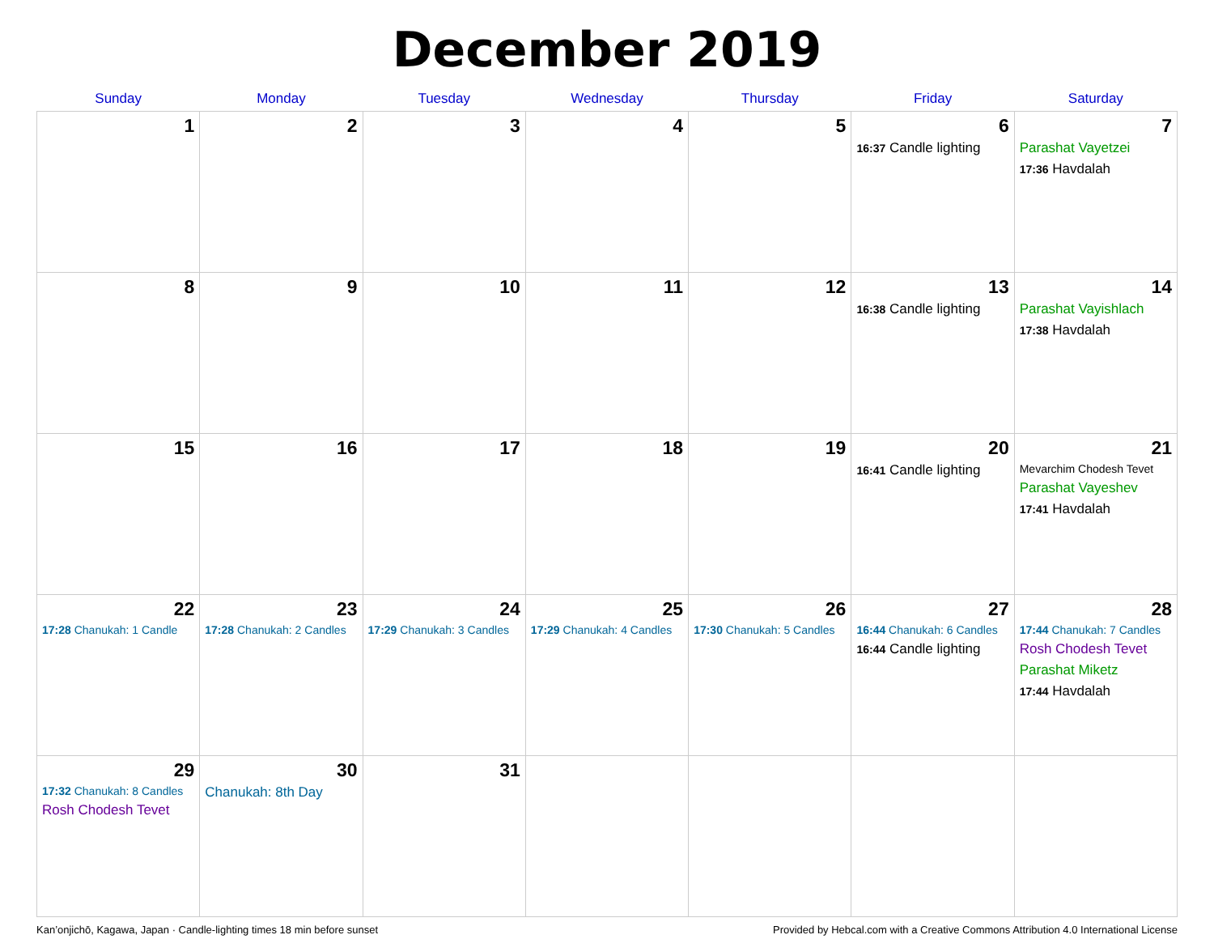December 2019
| Sunday | Monday | Tuesday | Wednesday | Thursday | Friday | Saturday |
| --- | --- | --- | --- | --- | --- | --- |
| 1 | 2 | 3 | 4 | 5 | 6 16:37 Candle lighting | 7 Parashat Vayetzei 17:36 Havdalah |
| 8 | 9 | 10 | 11 | 12 | 13 16:38 Candle lighting | 14 Parashat Vayishlach 17:38 Havdalah |
| 15 | 16 | 17 | 18 | 19 | 20 16:41 Candle lighting | 21 Mevarchim Chodesh Tevet Parashat Vayeshev 17:41 Havdalah |
| 22 17:28 Chanukah: 1 Candle | 23 17:28 Chanukah: 2 Candles | 24 17:29 Chanukah: 3 Candles | 25 17:29 Chanukah: 4 Candles | 26 17:30 Chanukah: 5 Candles | 27 16:44 Chanukah: 6 Candles 16:44 Candle lighting | 28 17:44 Chanukah: 7 Candles Rosh Chodesh Tevet Parashat Miketz 17:44 Havdalah |
| 29 17:32 Chanukah: 8 Candles Rosh Chodesh Tevet | 30 Chanukah: 8th Day | 31 | | | | |
Kan’onjichō, Kagawa, Japan · Candle-lighting times 18 min before sunset Provided by Hebcal.com with a Creative Commons Attribution 4.0 International License